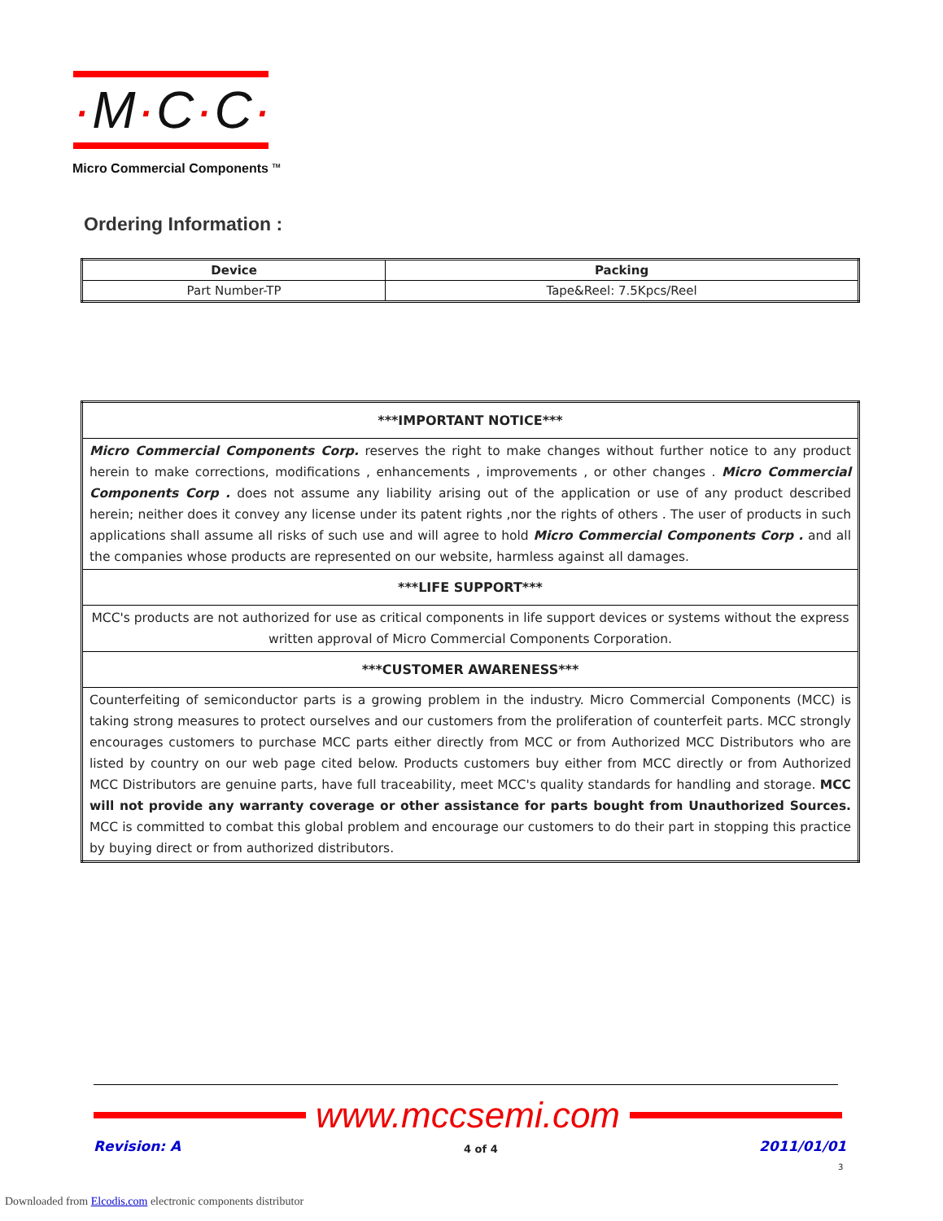·M·C·C·
Micro Commercial Components <sup>TM</sup>
Ordering Information :
| Device | Packing |
| --- | --- |
| Part Number-TP | Tape&Reel: 7.5Kpcs/Reel |
| ***IMPORTANT NOTICE*** |
| --- |
| Micro Commercial Components Corp. reserves the right to make changes without further notice to any product herein to make corrections, modifications , enhancements , improvements , or other changes . Micro Commercial Components Corp . does not assume any liability arising out of the application or use of any product described herein; neither does it convey any license under its patent rights ,nor the rights of others . The user of products in such applications shall assume all risks of such use and will agree to hold Micro Commercial Components Corp . and all the companies whose products are represented on our website, harmless against all damages. |
| ***LIFE SUPPORT*** |
| MCC's products are not authorized for use as critical components in life support devices or systems without the express written approval of Micro Commercial Components Corporation. |
| ***CUSTOMER AWARENESS*** |
| Counterfeiting of semiconductor parts is a growing problem in the industry. Micro Commercial Components (MCC) is taking strong measures to protect ourselves and our customers from the proliferation of counterfeit parts. MCC strongly encourages customers to purchase MCC parts either directly from MCC or from Authorized MCC Distributors who are listed by country on our web page cited below. Products customers buy either from MCC directly or from Authorized MCC Distributors are genuine parts, have full traceability, meet MCC's quality standards for handling and storage. MCC will not provide any warranty coverage or other assistance for parts bought from Unauthorized Sources. MCC is committed to combat this global problem and encourage our customers to do their part in stopping this practice by buying direct or from authorized distributors. |
www.mccsemi.com
Revision: A 4 of 4 2011/01/01
3
Downloaded from Elcodis.com electronic components distributor